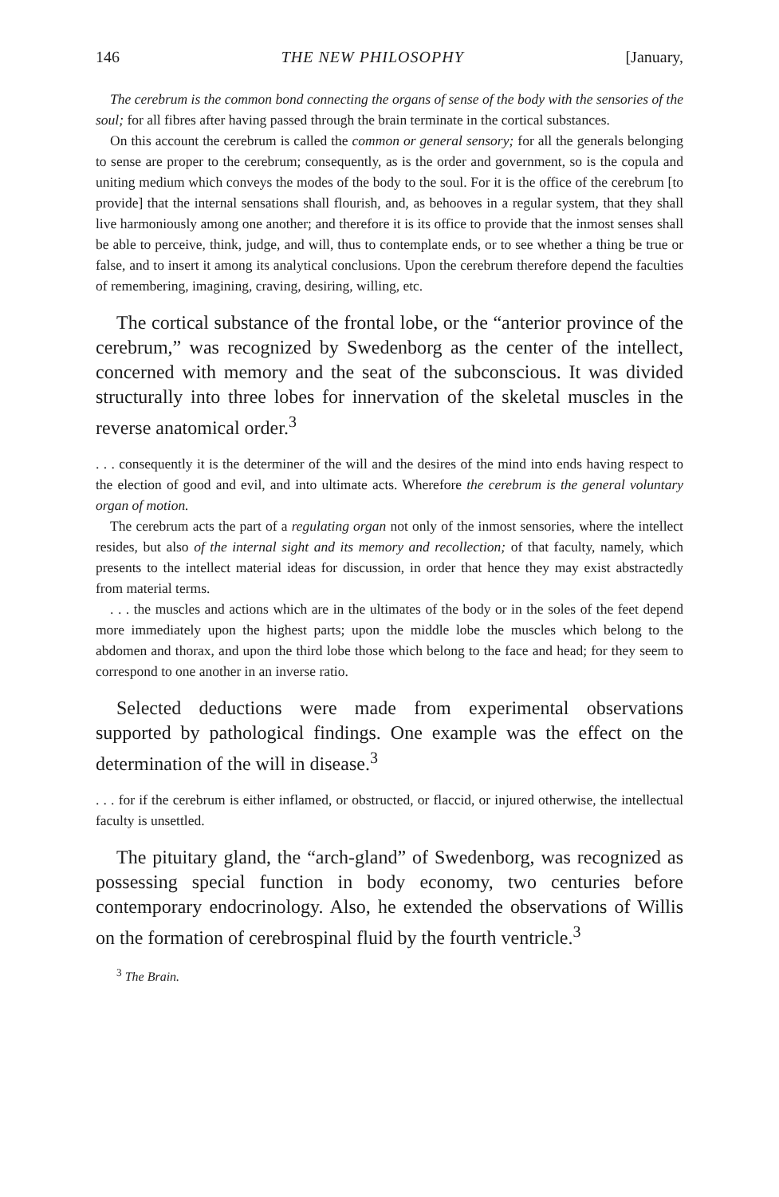146 THE NEW PHILOSOPHY [January,
The cerebrum is the common bond connecting the organs of sense of the body with the sensories of the soul; for all fibres after having passed through the brain terminate in the cortical substances.
On this account the cerebrum is called the common or general sensory; for all the generals belonging to sense are proper to the cerebrum; consequently, as is the order and government, so is the copula and uniting medium which conveys the modes of the body to the soul. For it is the office of the cerebrum [to provide] that the internal sensations shall flourish, and, as behooves in a regular system, that they shall live harmoniously among one another; and therefore it is its office to provide that the inmost senses shall be able to perceive, think, judge, and will, thus to contemplate ends, or to see whether a thing be true or false, and to insert it among its analytical conclusions. Upon the cerebrum therefore depend the faculties of remembering, imagining, craving, desiring, willing, etc.
The cortical substance of the frontal lobe, or the “anterior province of the cerebrum,” was recognized by Swedenborg as the center of the intellect, concerned with memory and the seat of the subconscious. It was divided structurally into three lobes for innervation of the skeletal muscles in the reverse anatomical order.<sup>3</sup>
. . . consequently it is the determiner of the will and the desires of the mind into ends having respect to the election of good and evil, and into ultimate acts. Wherefore the cerebrum is the general voluntary organ of motion.
The cerebrum acts the part of a regulating organ not only of the inmost sensories, where the intellect resides, but also of the internal sight and its memory and recollection; of that faculty, namely, which presents to the intellect material ideas for discussion, in order that hence they may exist abstractedly from material terms.
. . . the muscles and actions which are in the ultimates of the body or in the soles of the feet depend more immediately upon the highest parts; upon the middle lobe the muscles which belong to the abdomen and thorax, and upon the third lobe those which belong to the face and head; for they seem to correspond to one another in an inverse ratio.
Selected deductions were made from experimental observations supported by pathological findings. One example was the effect on the determination of the will in disease.<sup>3</sup>
. . . for if the cerebrum is either inflamed, or obstructed, or flaccid, or injured otherwise, the intellectual faculty is unsettled.
The pituitary gland, the “arch-gland” of Swedenborg, was recognized as possessing special function in body economy, two centuries before contemporary endocrinology. Also, he extended the observations of Willis on the formation of cerebrospinal fluid by the fourth ventricle.<sup>3</sup>
<sup>3</sup> The Brain.